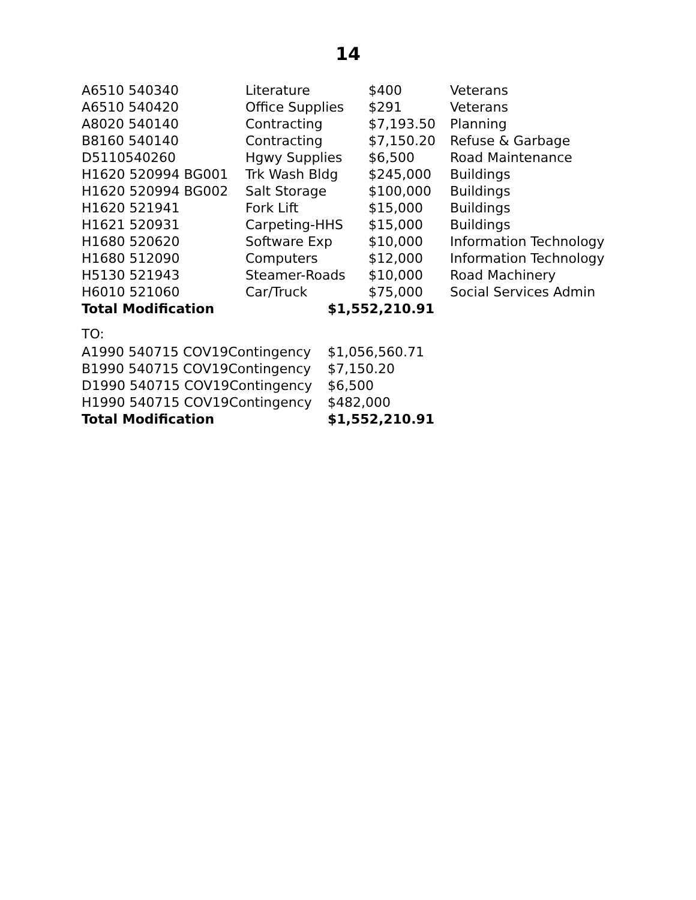14
| A6510 540340 | Literature | $400 | Veterans |
| A6510 540420 | Office Supplies | $291 | Veterans |
| A8020 540140 | Contracting | $7,193.50 | Planning |
| B8160 540140 | Contracting | $7,150.20 | Refuse & Garbage |
| D5110540260 | Hgwy Supplies | $6,500 | Road Maintenance |
| H1620 520994 BG001 | Trk Wash Bldg | $245,000 | Buildings |
| H1620 520994 BG002 | Salt Storage | $100,000 | Buildings |
| H1620 521941 | Fork Lift | $15,000 | Buildings |
| H1621 520931 | Carpeting-HHS | $15,000 | Buildings |
| H1680 520620 | Software Exp | $10,000 | Information Technology |
| H1680 512090 | Computers | $12,000 | Information Technology |
| H5130 521943 | Steamer-Roads | $10,000 | Road Machinery |
| H6010 521060 | Car/Truck | $75,000 | Social Services Admin |
| Total Modification | $1,552,210.91 | | |
TO:
| A1990 540715 COV19Contingency | $1,056,560.71 |
| B1990 540715 COV19Contingency | $7,150.20 |
| D1990 540715 COV19Contingency | $6,500 |
| H1990 540715 COV19Contingency | $482,000 |
| Total Modification | $1,552,210.91 |